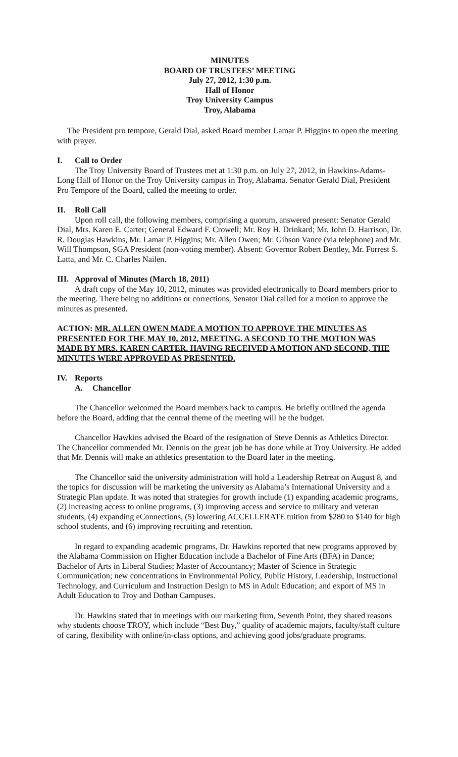MINUTES
BOARD OF TRUSTEES’ MEETING
July 27, 2012, 1:30 p.m.
Hall of Honor
Troy University Campus
Troy, Alabama
The President pro tempore, Gerald Dial, asked Board member Lamar P. Higgins to open the meeting with prayer.
I. Call to Order
The Troy University Board of Trustees met at 1:30 p.m. on July 27, 2012, in Hawkins-Adams-Long Hall of Honor on the Troy University campus in Troy, Alabama. Senator Gerald Dial, President Pro Tempore of the Board, called the meeting to order.
II. Roll Call
Upon roll call, the following members, comprising a quorum, answered present: Senator Gerald Dial, Mrs. Karen E. Carter; General Edward F. Crowell; Mr. Roy H. Drinkard; Mr. John D. Harrison, Dr. R. Douglas Hawkins, Mr. Lamar P. Higgins; Mr. Allen Owen; Mr. Gibson Vance (via telephone) and Mr. Will Thompson, SGA President (non-voting member). Absent: Governor Robert Bentley, Mr. Forrest S. Latta, and Mr. C. Charles Nailen.
III. Approval of Minutes (March 18, 2011)
A draft copy of the May 10, 2012, minutes was provided electronically to Board members prior to the meeting. There being no additions or corrections, Senator Dial called for a motion to approve the minutes as presented.
ACTION: MR. ALLEN OWEN MADE A MOTION TO APPROVE THE MINUTES AS PRESENTED FOR THE MAY 10, 2012, MEETING. A SECOND TO THE MOTION WAS MADE BY MRS. KAREN CARTER. HAVING RECEIVED A MOTION AND SECOND, THE MINUTES WERE APPROVED AS PRESENTED.
IV. Reports
A. Chancellor
The Chancellor welcomed the Board members back to campus. He briefly outlined the agenda before the Board, adding that the central theme of the meeting will be the budget.
Chancellor Hawkins advised the Board of the resignation of Steve Dennis as Athletics Director. The Chancellor commended Mr. Dennis on the great job he has done while at Troy University. He added that Mr. Dennis will make an athletics presentation to the Board later in the meeting.
The Chancellor said the university administration will hold a Leadership Retreat on August 8, and the topics for discussion will be marketing the university as Alabama’s International University and a Strategic Plan update. It was noted that strategies for growth include (1) expanding academic programs, (2) increasing access to online programs, (3) improving access and service to military and veteran students, (4) expanding eConnections, (5) lowering ACCELLERATE tuition from $280 to $140 for high school students, and (6) improving recruiting and retention.
In regard to expanding academic programs, Dr. Hawkins reported that new programs approved by the Alabama Commission on Higher Education include a Bachelor of Fine Arts (BFA) in Dance; Bachelor of Arts in Liberal Studies; Master of Accountancy; Master of Science in Strategic Communication; new concentrations in Environmental Policy, Public History, Leadership, Instructional Technology, and Curriculum and Instruction Design to MS in Adult Education; and export of MS in Adult Education to Troy and Dothan Campuses.
Dr. Hawkins stated that in meetings with our marketing firm, Seventh Point, they shared reasons why students choose TROY, which include “Best Buy,” quality of academic majors, faculty/staff culture of caring, flexibility with online/in-class options, and achieving good jobs/graduate programs.